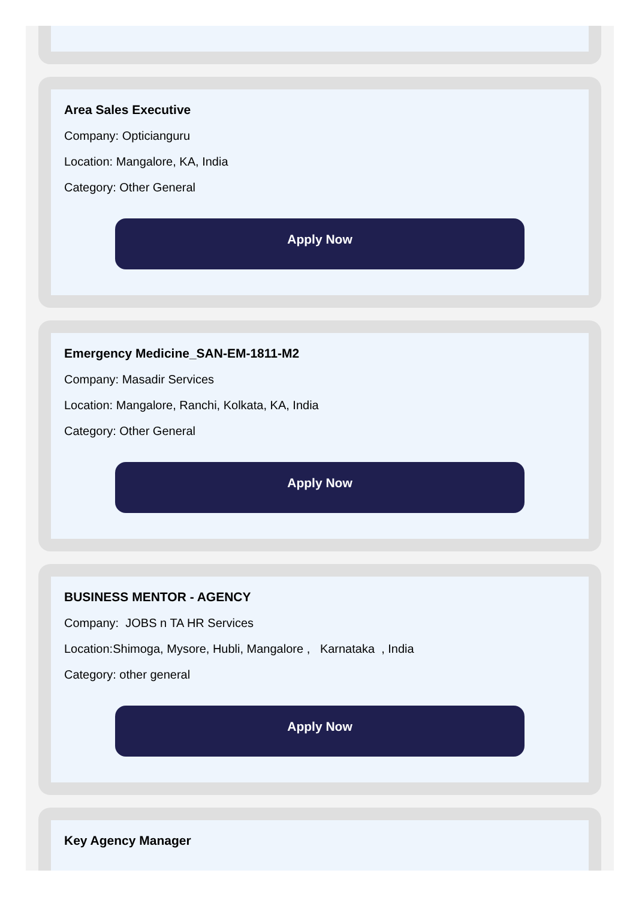Area Sales Executive
Company: Opticianguru
Location: Mangalore, KA, India
Category: Other General
Apply Now
Emergency Medicine_SAN-EM-1811-M2
Company: Masadir Services
Location: Mangalore, Ranchi, Kolkata, KA, India
Category: Other General
Apply Now
BUSINESS MENTOR - AGENCY
Company: JOBS n TA HR Services
Location:Shimoga, Mysore, Hubli, Mangalore , Karnataka , India
Category: other general
Apply Now
Key Agency Manager